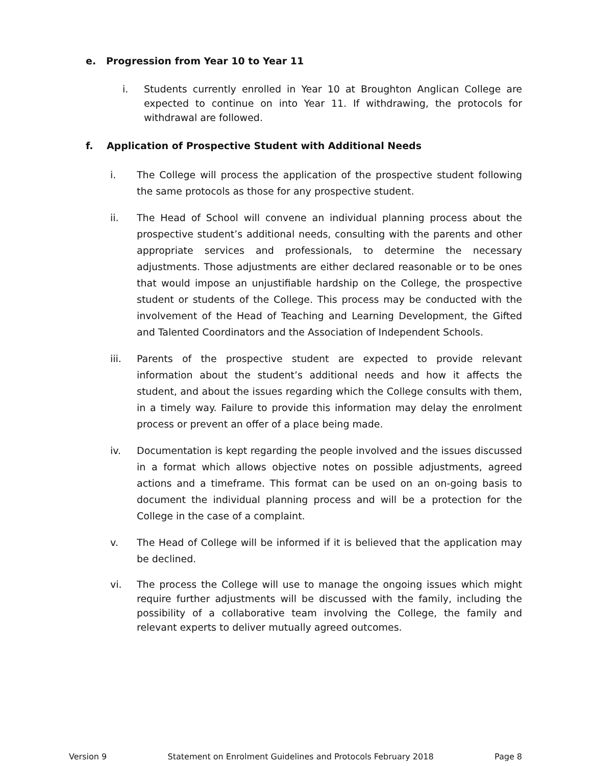e. Progression from Year 10 to Year 11
i. Students currently enrolled in Year 10 at Broughton Anglican College are expected to continue on into Year 11. If withdrawing, the protocols for withdrawal are followed.
f. Application of Prospective Student with Additional Needs
i. The College will process the application of the prospective student following the same protocols as those for any prospective student.
ii. The Head of School will convene an individual planning process about the prospective student’s additional needs, consulting with the parents and other appropriate services and professionals, to determine the necessary adjustments. Those adjustments are either declared reasonable or to be ones that would impose an unjustifiable hardship on the College, the prospective student or students of the College. This process may be conducted with the involvement of the Head of Teaching and Learning Development, the Gifted and Talented Coordinators and the Association of Independent Schools.
iii. Parents of the prospective student are expected to provide relevant information about the student’s additional needs and how it affects the student, and about the issues regarding which the College consults with them, in a timely way. Failure to provide this information may delay the enrolment process or prevent an offer of a place being made.
iv. Documentation is kept regarding the people involved and the issues discussed in a format which allows objective notes on possible adjustments, agreed actions and a timeframe. This format can be used on an on-going basis to document the individual planning process and will be a protection for the College in the case of a complaint.
v. The Head of College will be informed if it is believed that the application may be declined.
vi. The process the College will use to manage the ongoing issues which might require further adjustments will be discussed with the family, including the possibility of a collaborative team involving the College, the family and relevant experts to deliver mutually agreed outcomes.
Version 9 Statement on Enrolment Guidelines and Protocols February 2018 Page 8